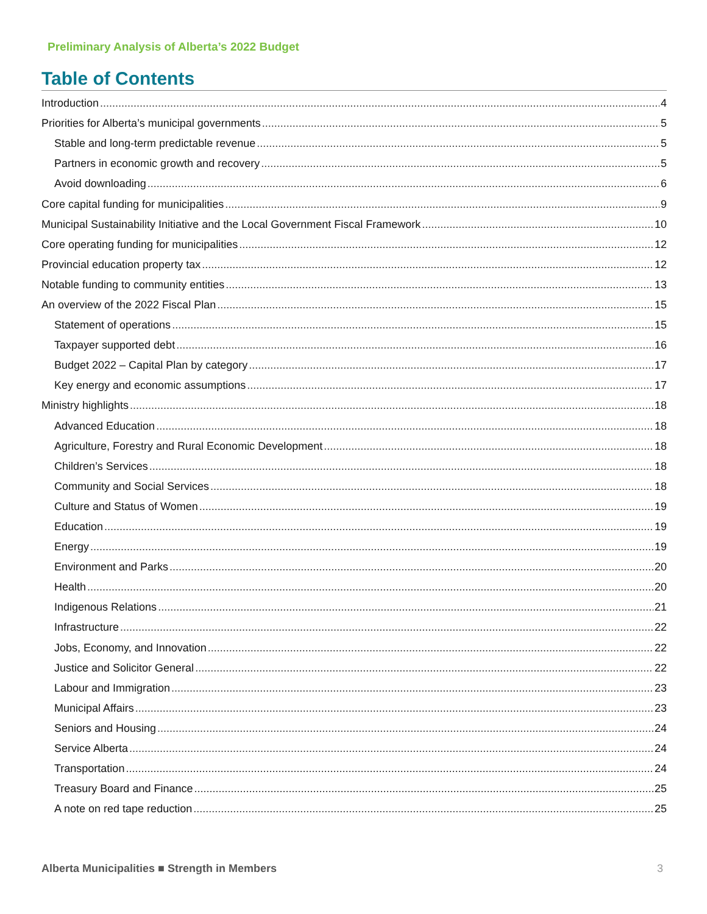Preliminary Analysis of Alberta’s 2022 Budget
Table of Contents
Introduction 4
Priorities for Alberta’s municipal governments 5
Stable and long-term predictable revenue 5
Partners in economic growth and recovery 5
Avoid downloading 6
Core capital funding for municipalities 9
Municipal Sustainability Initiative and the Local Government Fiscal Framework 10
Core operating funding for municipalities 12
Provincial education property tax 12
Notable funding to community entities 13
An overview of the 2022 Fiscal Plan 15
Statement of operations 15
Taxpayer supported debt 16
Budget 2022 – Capital Plan by category 17
Key energy and economic assumptions 17
Ministry highlights 18
Advanced Education 18
Agriculture, Forestry and Rural Economic Development 18
Children’s Services 18
Community and Social Services 18
Culture and Status of Women 19
Education 19
Energy 19
Environment and Parks 20
Health 20
Indigenous Relations 21
Infrastructure 22
Jobs, Economy, and Innovation 22
Justice and Solicitor General 22
Labour and Immigration 23
Municipal Affairs 23
Seniors and Housing 24
Service Alberta 24
Transportation 24
Treasury Board and Finance 25
A note on red tape reduction 25
Alberta Municipalities ■ Strength in Members 3